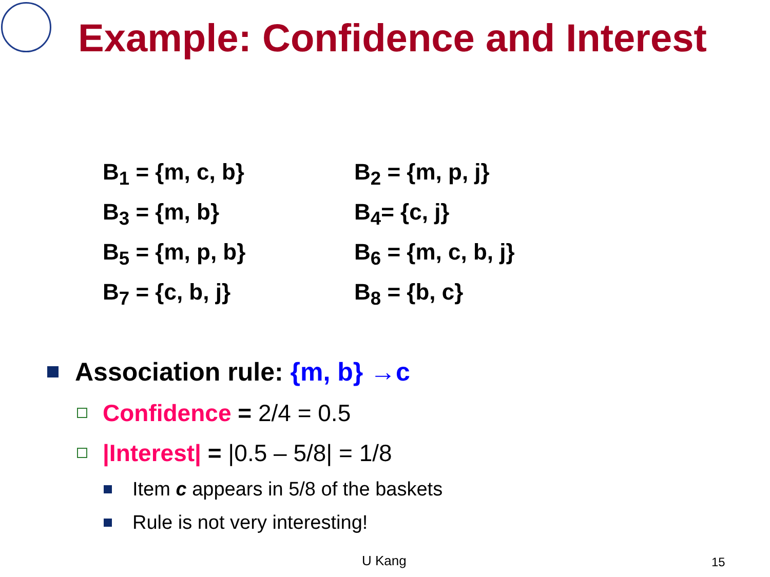Example: Confidence and Interest
B<sub>1</sub> = {m, c, b}
B<sub>2</sub> = {m, p, j}
B<sub>3</sub> = {m, b}
B<sub>4</sub>= {c, j}
B<sub>5</sub> = {m, p, b}
B<sub>6</sub> = {m, c, b, j}
B<sub>7</sub> = {c, b, j}
B<sub>8</sub> = {b, c}
Association rule: {m, b} →c
Confidence = 2/4 = 0.5
|Interest| = |0.5 – 5/8| = 1/8
Item c appears in 5/8 of the baskets
Rule is not very interesting!
U Kang 15